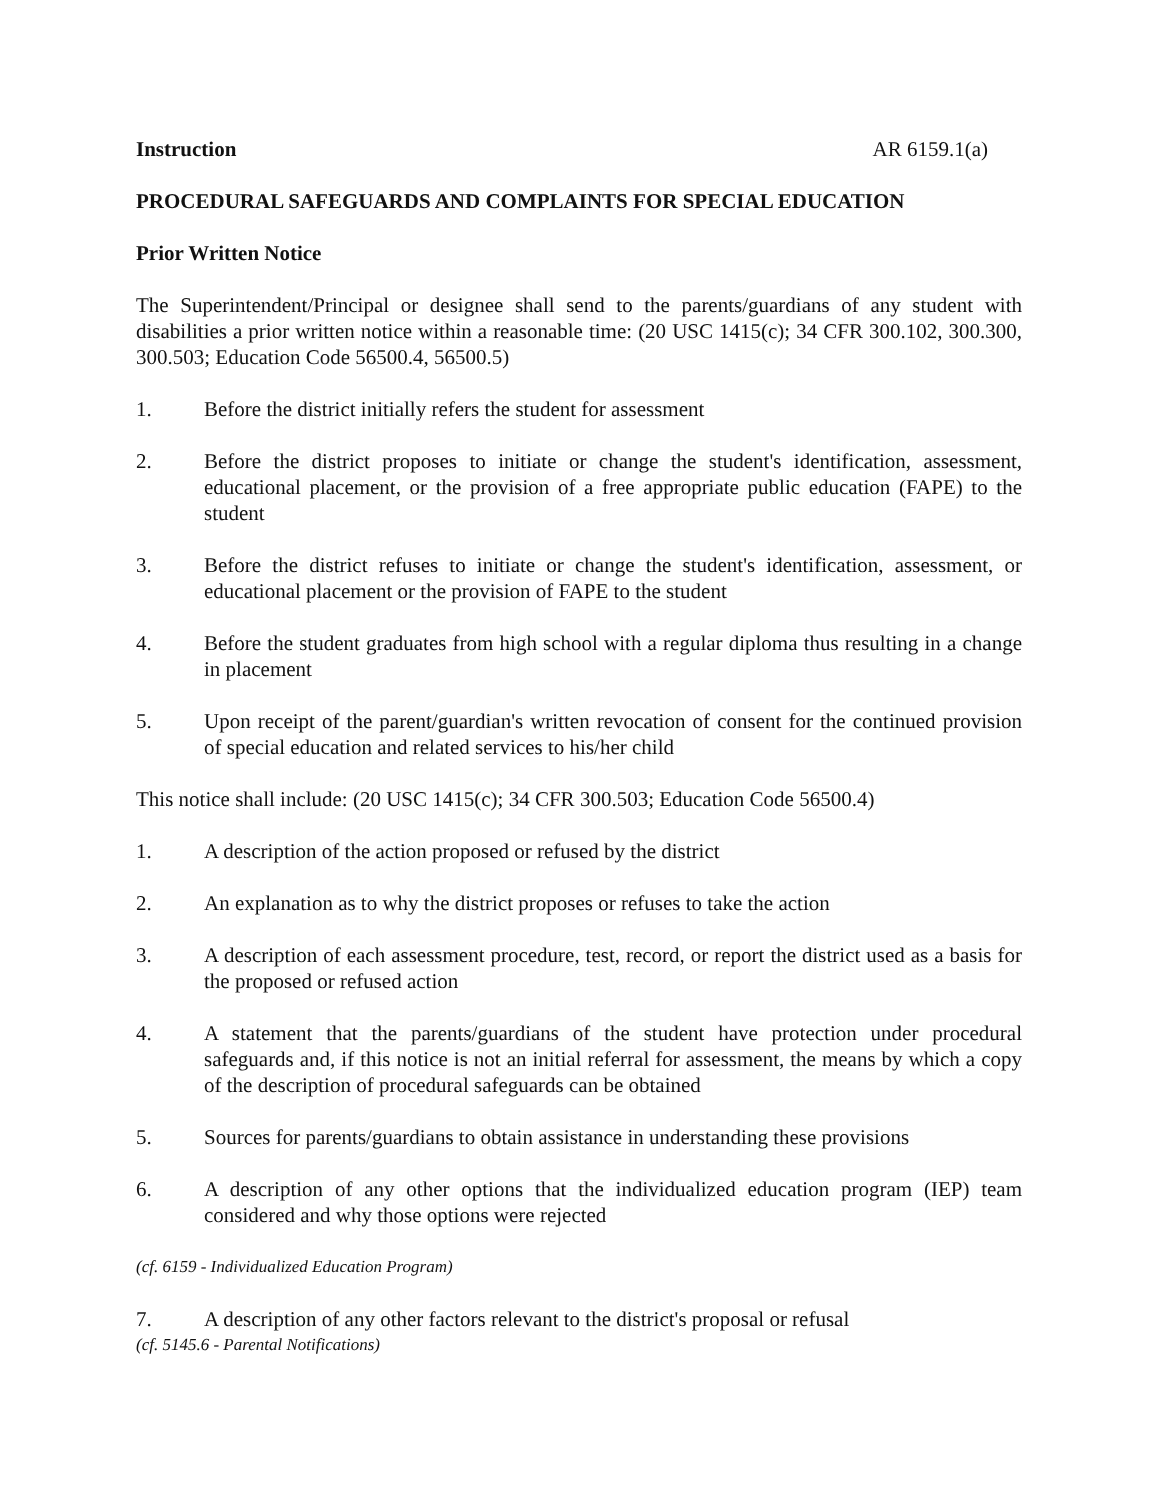Instruction AR 6159.1(a)
PROCEDURAL SAFEGUARDS AND COMPLAINTS FOR SPECIAL EDUCATION
Prior Written Notice
The Superintendent/Principal or designee shall send to the parents/guardians of any student with disabilities a prior written notice within a reasonable time: (20 USC 1415(c); 34 CFR 300.102, 300.300, 300.503; Education Code 56500.4, 56500.5)
1. Before the district initially refers the student for assessment
2. Before the district proposes to initiate or change the student's identification, assessment, educational placement, or the provision of a free appropriate public education (FAPE) to the student
3. Before the district refuses to initiate or change the student's identification, assessment, or educational placement or the provision of FAPE to the student
4. Before the student graduates from high school with a regular diploma thus resulting in a change in placement
5. Upon receipt of the parent/guardian's written revocation of consent for the continued provision of special education and related services to his/her child
This notice shall include: (20 USC 1415(c); 34 CFR 300.503; Education Code 56500.4)
1. A description of the action proposed or refused by the district
2. An explanation as to why the district proposes or refuses to take the action
3. A description of each assessment procedure, test, record, or report the district used as a basis for the proposed or refused action
4. A statement that the parents/guardians of the student have protection under procedural safeguards and, if this notice is not an initial referral for assessment, the means by which a copy of the description of procedural safeguards can be obtained
5. Sources for parents/guardians to obtain assistance in understanding these provisions
6. A description of any other options that the individualized education program (IEP) team considered and why those options were rejected
(cf. 6159 - Individualized Education Program)
7. A description of any other factors relevant to the district's proposal or refusal
(cf. 5145.6 - Parental Notifications)